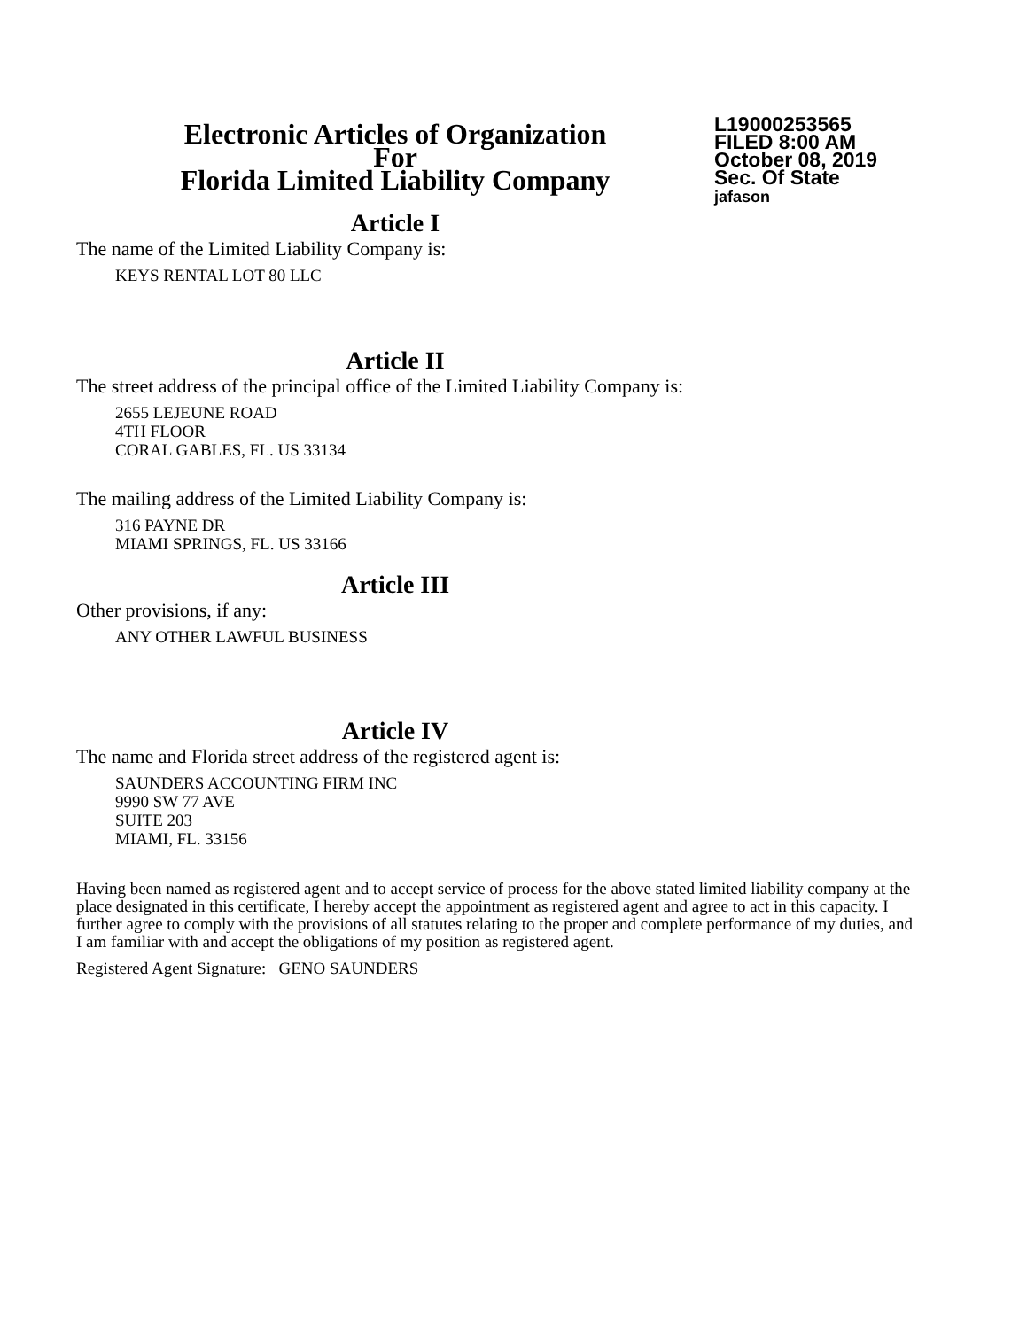Electronic Articles of Organization
For
Florida Limited Liability Company
L19000253565
FILED 8:00 AM
October 08, 2019
Sec. Of State
jafason
Article I
The name of the Limited Liability Company is:
KEYS RENTAL LOT 80 LLC
Article II
The street address of the principal office of the Limited Liability Company is:
2655 LEJEUNE ROAD
4TH FLOOR
CORAL GABLES, FL. US 33134
The mailing address of the Limited Liability Company is:
316 PAYNE DR
MIAMI SPRINGS, FL. US 33166
Article III
Other provisions, if any:
ANY OTHER LAWFUL BUSINESS
Article IV
The name and Florida street address of the registered agent is:
SAUNDERS ACCOUNTING FIRM INC
9990 SW 77 AVE
SUITE 203
MIAMI, FL. 33156
Having been named as registered agent and to accept service of process for the above stated limited liability company at the place designated in this certificate, I hereby accept the appointment as registered agent and agree to act in this capacity. I further agree to comply with the provisions of all statutes relating to the proper and complete performance of my duties, and I am familiar with and accept the obligations of my position as registered agent.
Registered Agent Signature: GENO SAUNDERS